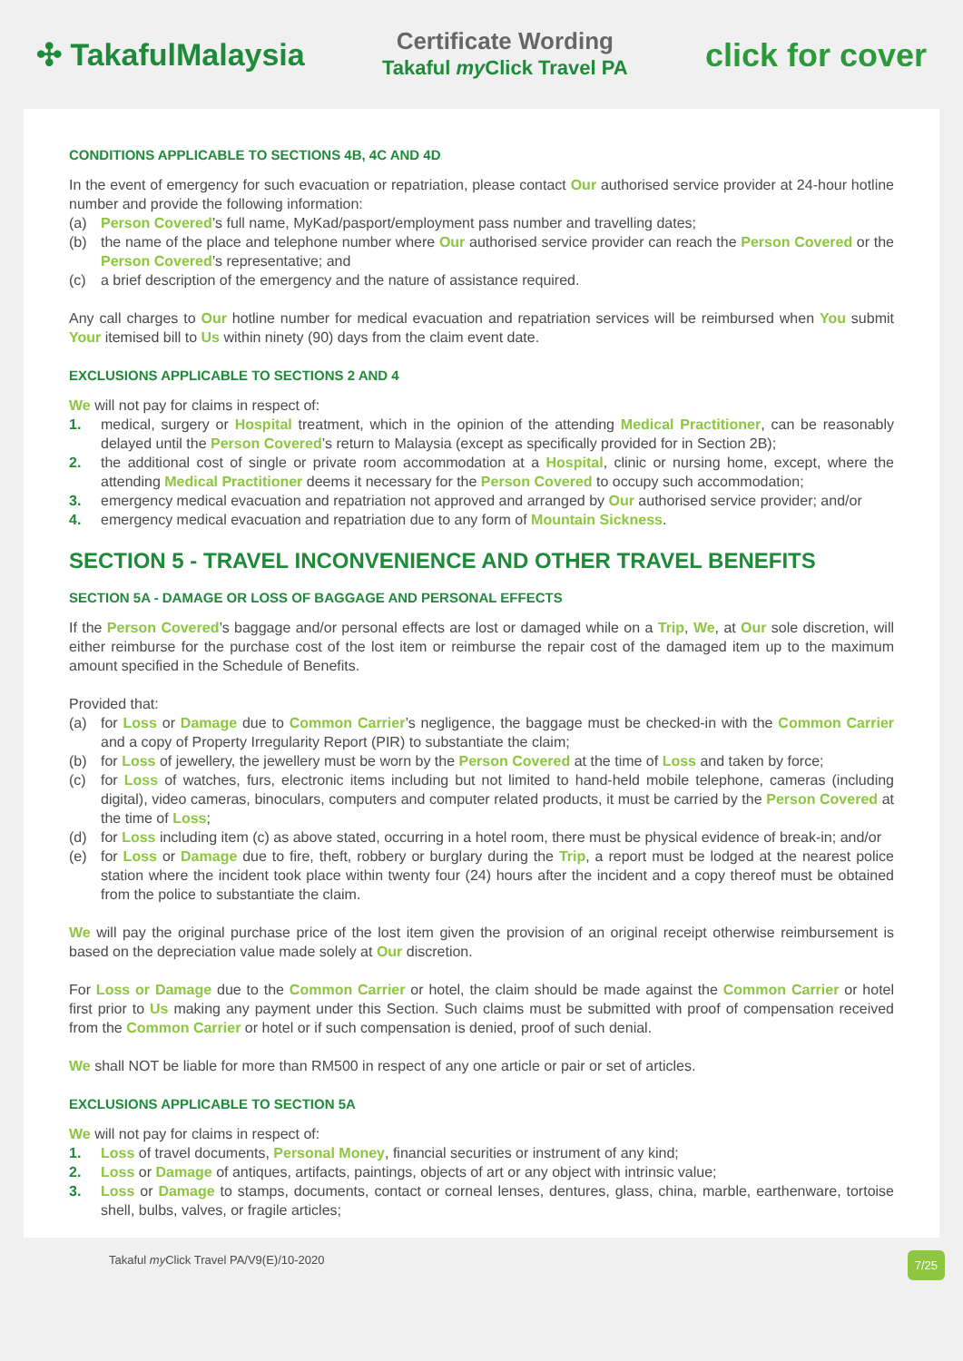✣ TakafulMalaysia
Certificate Wording
Takaful my Click Travel PA
click for cover
CONDITIONS APPLICABLE TO SECTIONS 4B, 4C AND 4D
In the event of emergency for such evacuation or repatriation, please contact Our authorised service provider at 24-hour hotline number and provide the following information:
(a) Person Covered’s full name, MyKad/pasport/employment pass number and travelling dates;
(b) the name of the place and telephone number where Our authorised service provider can reach the Person Covered or the Person Covered’s representative; and
(c) a brief description of the emergency and the nature of assistance required.
Any call charges to Our hotline number for medical evacuation and repatriation services will be reimbursed when You submit Your itemised bill to Us within ninety (90) days from the claim event date.
EXCLUSIONS APPLICABLE TO SECTIONS 2 AND 4
We will not pay for claims in respect of:
1. medical, surgery or Hospital treatment, which in the opinion of the attending Medical Practitioner, can be reasonably delayed until the Person Covered’s return to Malaysia (except as specifically provided for in Section 2B);
2. the additional cost of single or private room accommodation at a Hospital, clinic or nursing home, except, where the attending Medical Practitioner deems it necessary for the Person Covered to occupy such accommodation;
3. emergency medical evacuation and repatriation not approved and arranged by Our authorised service provider; and/or
4. emergency medical evacuation and repatriation due to any form of Mountain Sickness.
SECTION 5 - TRAVEL INCONVENIENCE AND OTHER TRAVEL BENEFITS
SECTION 5A - DAMAGE OR LOSS OF BAGGAGE AND PERSONAL EFFECTS
If the Person Covered’s baggage and/or personal effects are lost or damaged while on a Trip, We, at Our sole discretion, will either reimburse for the purchase cost of the lost item or reimburse the repair cost of the damaged item up to the maximum amount specified in the Schedule of Benefits.
Provided that:
(a) for Loss or Damage due to Common Carrier’s negligence, the baggage must be checked-in with the Common Carrier and a copy of Property Irregularity Report (PIR) to substantiate the claim;
(b) for Loss of jewellery, the jewellery must be worn by the Person Covered at the time of Loss and taken by force;
(c) for Loss of watches, furs, electronic items including but not limited to hand-held mobile telephone, cameras (including digital), video cameras, binoculars, computers and computer related products, it must be carried by the Person Covered at the time of Loss;
(d) for Loss including item (c) as above stated, occurring in a hotel room, there must be physical evidence of break-in; and/or
(e) for Loss or Damage due to fire, theft, robbery or burglary during the Trip, a report must be lodged at the nearest police station where the incident took place within twenty four (24) hours after the incident and a copy thereof must be obtained from the police to substantiate the claim.
We will pay the original purchase price of the lost item given the provision of an original receipt otherwise reimbursement is based on the depreciation value made solely at Our discretion.
For Loss or Damage due to the Common Carrier or hotel, the claim should be made against the Common Carrier or hotel first prior to Us making any payment under this Section. Such claims must be submitted with proof of compensation received from the Common Carrier or hotel or if such compensation is denied, proof of such denial.
We shall NOT be liable for more than RM500 in respect of any one article or pair or set of articles.
EXCLUSIONS APPLICABLE TO SECTION 5A
We will not pay for claims in respect of:
1. Loss of travel documents, Personal Money, financial securities or instrument of any kind;
2. Loss or Damage of antiques, artifacts, paintings, objects of art or any object with intrinsic value;
3. Loss or Damage to stamps, documents, contact or corneal lenses, dentures, glass, china, marble, earthenware, tortoise shell, bulbs, valves, or fragile articles;
Takaful my Click Travel PA/V9(E)/10-2020 7/25